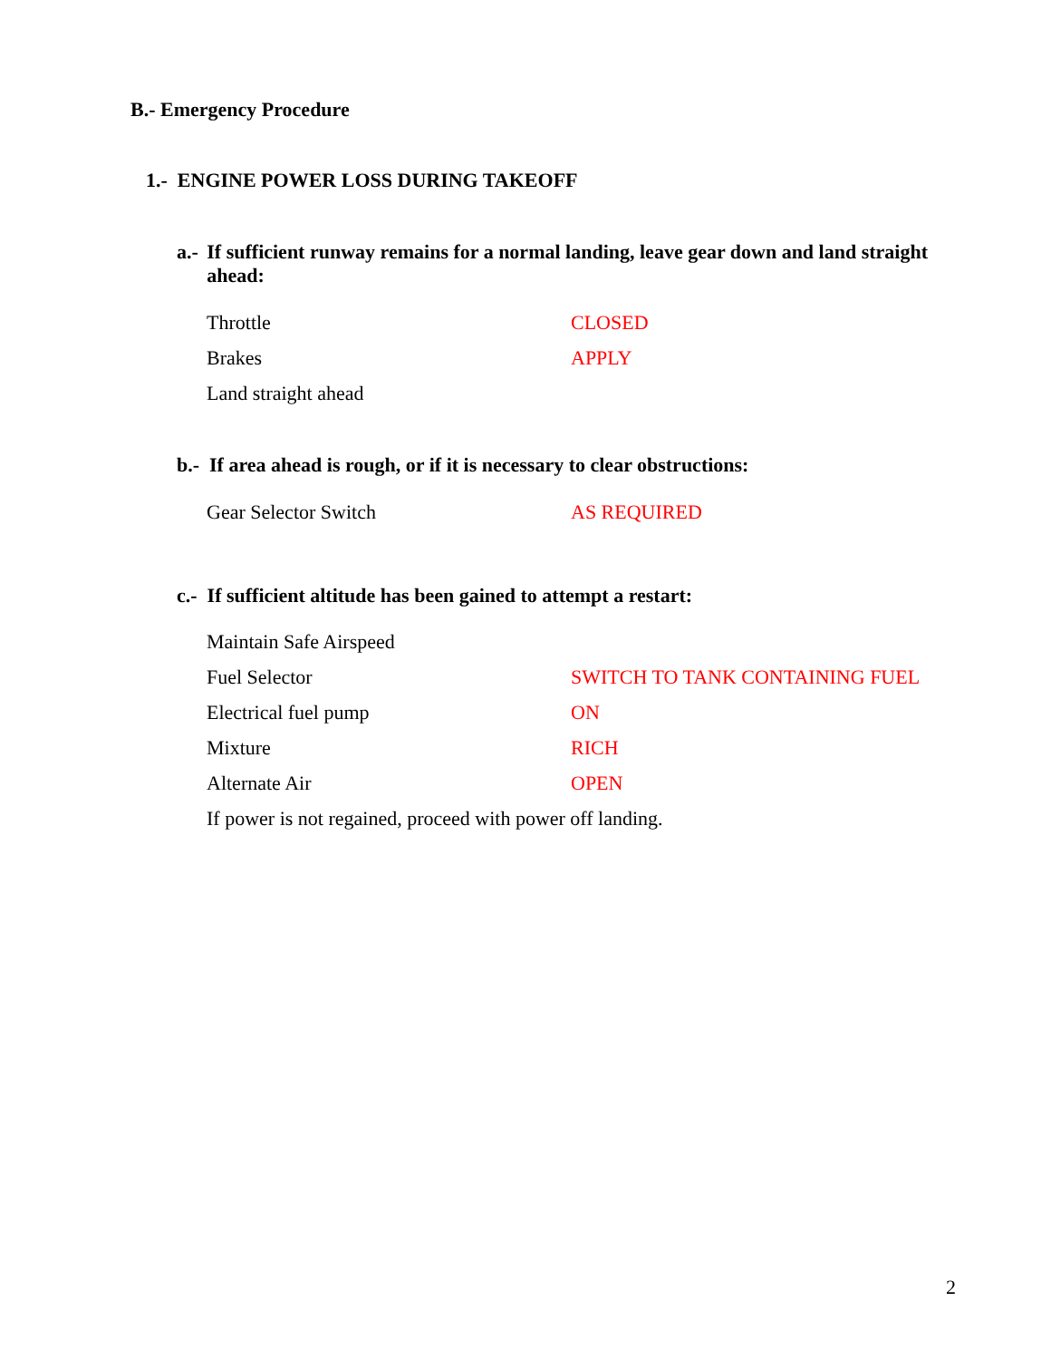B.- Emergency Procedure
1.- ENGINE POWER LOSS DURING TAKEOFF
a.- If sufficient runway remains for a normal landing, leave gear down and land straight ahead:
Throttle CLOSED
Brakes APPLY
Land straight ahead
b.- If area ahead is rough, or if it is necessary to clear obstructions:
Gear Selector Switch AS REQUIRED
c.- If sufficient altitude has been gained to attempt a restart:
Maintain Safe Airspeed
Fuel Selector SWITCH TO TANK CONTAINING FUEL
Electrical fuel pump ON
Mixture RICH
Alternate Air OPEN
If power is not regained, proceed with power off landing.
2